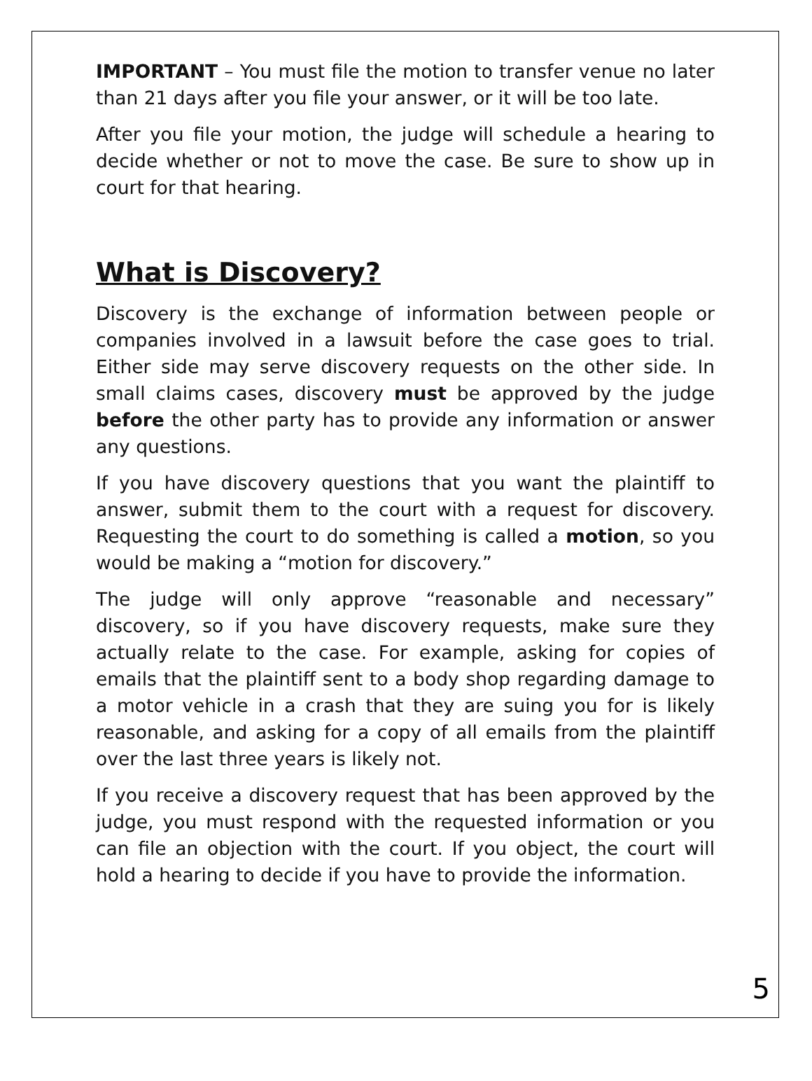IMPORTANT – You must file the motion to transfer venue no later than 21 days after you file your answer, or it will be too late.
After you file your motion, the judge will schedule a hearing to decide whether or not to move the case. Be sure to show up in court for that hearing.
What is Discovery?
Discovery is the exchange of information between people or companies involved in a lawsuit before the case goes to trial. Either side may serve discovery requests on the other side. In small claims cases, discovery must be approved by the judge before the other party has to provide any information or answer any questions.
If you have discovery questions that you want the plaintiff to answer, submit them to the court with a request for discovery. Requesting the court to do something is called a motion, so you would be making a “motion for discovery.”
The judge will only approve “reasonable and necessary” discovery, so if you have discovery requests, make sure they actually relate to the case. For example, asking for copies of emails that the plaintiff sent to a body shop regarding damage to a motor vehicle in a crash that they are suing you for is likely reasonable, and asking for a copy of all emails from the plaintiff over the last three years is likely not.
If you receive a discovery request that has been approved by the judge, you must respond with the requested information or you can file an objection with the court. If you object, the court will hold a hearing to decide if you have to provide the information.
5